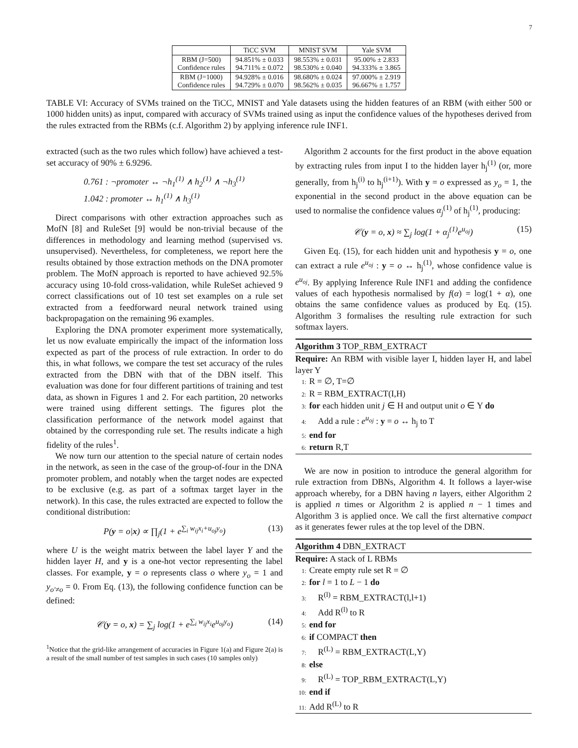7
| | TiCC SVM | MNIST SVM | Yale SVM |
| --- | --- | --- | --- |
| RBM (J=500) Confidence rules | 94.851% ± 0.033 94.711% ± 0.072 | 98.553% ± 0.031 98.530% ± 0.040 | 95.00% ± 2.833 94.333% ± 3.865 |
| RBM (J=1000) Confidence rules | 94.928% ± 0.016 94.729% ± 0.070 | 98.680% ± 0.024 98.562% ± 0.035 | 97.000% ± 2.919 96.667% ± 1.757 |
TABLE VI: Accuracy of SVMs trained on the TiCC, MNIST and Yale datasets using the hidden features of an RBM (with either 500 or 1000 hidden units) as input, compared with accuracy of SVMs trained using as input the confidence values of the hypotheses derived from the rules extracted from the RBMs (c.f. Algorithm 2) by applying inference rule INF1.
extracted (such as the two rules which follow) have achieved a test-set accuracy of 90% ± 6.9296.
0.761 : ¬promoter ↔ ¬h<sub>1</sub><sup>(1)</sup> ∧ h<sub>2</sub><sup>(1)</sup> ∧ ¬h<sub>3</sub><sup>(1)</sup>
1.042 : promoter ↔ h<sub>1</sub><sup>(1)</sup> ∧ h<sub>3</sub><sup>(1)</sup>
Direct comparisons with other extraction approaches such as MofN [8] and RuleSet [9] would be non-trivial because of the differences in methodology and learning method (supervised vs. unsupervised). Nevertheless, for completeness, we report here the results obtained by those extraction methods on the DNA promoter problem. The MofN approach is reported to have achieved 92.5% accuracy using 10-fold cross-validation, while RuleSet achieved 9 correct classifications out of 10 test set examples on a rule set extracted from a feedforward neural network trained using backpropagation on the remaining 96 examples.
Exploring the DNA promoter experiment more systematically, let us now evaluate empirically the impact of the information loss expected as part of the process of rule extraction. In order to do this, in what follows, we compare the test set accuracy of the rules extracted from the DBN with that of the DBN itself. This evaluation was done for four different partitions of training and test data, as shown in Figures 1 and 2. For each partition, 20 networks were trained using different settings. The figures plot the classification performance of the network model against that obtained by the corresponding rule set. The results indicate a high fidelity of the rules<sup>1</sup>.
We now turn our attention to the special nature of certain nodes in the network, as seen in the case of the group-of-four in the DNA promoter problem, and notably when the target nodes are expected to be exclusive (e.g. as part of a softmax target layer in the network). In this case, the rules extracted are expected to follow the conditional distribution:
P(y = o|x) ∝ ∏<sub>j</sub>(1 + e<sup>∑<sub>i</sub> w<sub>ij</sub>x<sub>i</sub>+u<sub>oj</sub>y<sub>o</sub></sup>) (13)
where U is the weight matrix between the label layer Y and the hidden layer H, and y is a one-hot vector representing the label classes. For example, y = o represents class o where y<sub>o</sub> = 1 and y<sub>o′≠o</sub> = 0. From Eq. (13), the following confidence function can be defined:
𝒞(y = o, x) = ∑<sub>j</sub> log(1 + e<sup>∑<sub>i</sub> w<sub>ij</sub>x<sub>i</sub></sup>e<sup>u<sub>oj</sub>y<sub>o</sub></sup>) (14)
<sup>1</sup> Notice that the grid-like arrangement of accuracies in Figure 1(a) and Figure 2(a) is a result of the small number of test samples in such cases (10 samples only)
Algorithm 2 accounts for the first product in the above equation by extracting rules from input I to the hidden layer h<sub>j</sub><sup>(1)</sup> (or, more generally, from h<sub>j</sub><sup>(i)</sup> to h<sub>j</sub><sup>(i+1)</sup>). With y = o expressed as y<sub>o</sub> = 1, the exponential in the second product in the above equation can be used to normalise the confidence values α<sub>j</sub><sup>(1)</sup> of h<sub>j</sub><sup>(1)</sup>, producing:
𝒞(y = o, x) ≈ ∑<sub>j</sub> log(1 + α<sub>j</sub><sup>(1)</sup>e<sup>u<sub>oj</sub></sup>) (15)
Given Eq. (15), for each hidden unit and hypothesis y = o, one can extract a rule e<sup>u<sub>oj</sub></sup> : y = o ↔ h<sub>j</sub><sup>(1)</sup>, whose confidence value is e<sup>u<sub>oj</sub></sup>. By applying Inference Rule INF1 and adding the confidence values of each hypothesis normalised by f(α) = log(1 + α), one obtains the same confidence values as produced by Eq. (15). Algorithm 3 formalises the resulting rule extraction for such softmax layers.
Algorithm 3 TOP_RBM_EXTRACT
Require: An RBM with visible layer I, hidden layer H, and label layer Y
1: R = ∅, T=∅
2: R = RBM_EXTRACT(I,H)
3: for each hidden unit j ∈ H and output unit o ∈ Y do
4: Add a rule : e<sup>u<sub>oj</sub></sup> : y = o ↔ h<sub>j</sub> to T
5: end for
6: return R,T
We are now in position to introduce the general algorithm for rule extraction from DBNs, Algorithm 4. It follows a layer-wise approach whereby, for a DBN having n layers, either Algorithm 2 is applied n times or Algorithm 2 is applied n − 1 times and Algorithm 3 is applied once. We call the first alternative compact as it generates fewer rules at the top level of the DBN.
Algorithm 4 DBN_EXTRACT
Require: A stack of L RBMs
1: Create empty rule set R = ∅
2: for l = 1 to L − 1 do
3: R<sup>(l)</sup> = RBM_EXTRACT(l,l+1)
4: Add R<sup>(l)</sup> to R
5: end for
6: if COMPACT then
7: R<sup>(L)</sup> = RBM_EXTRACT(L,Y)
8: else
9: R<sup>(L)</sup> = TOP_RBM_EXTRACT(L,Y)
10: end if
11: Add R<sup>(L)</sup> to R